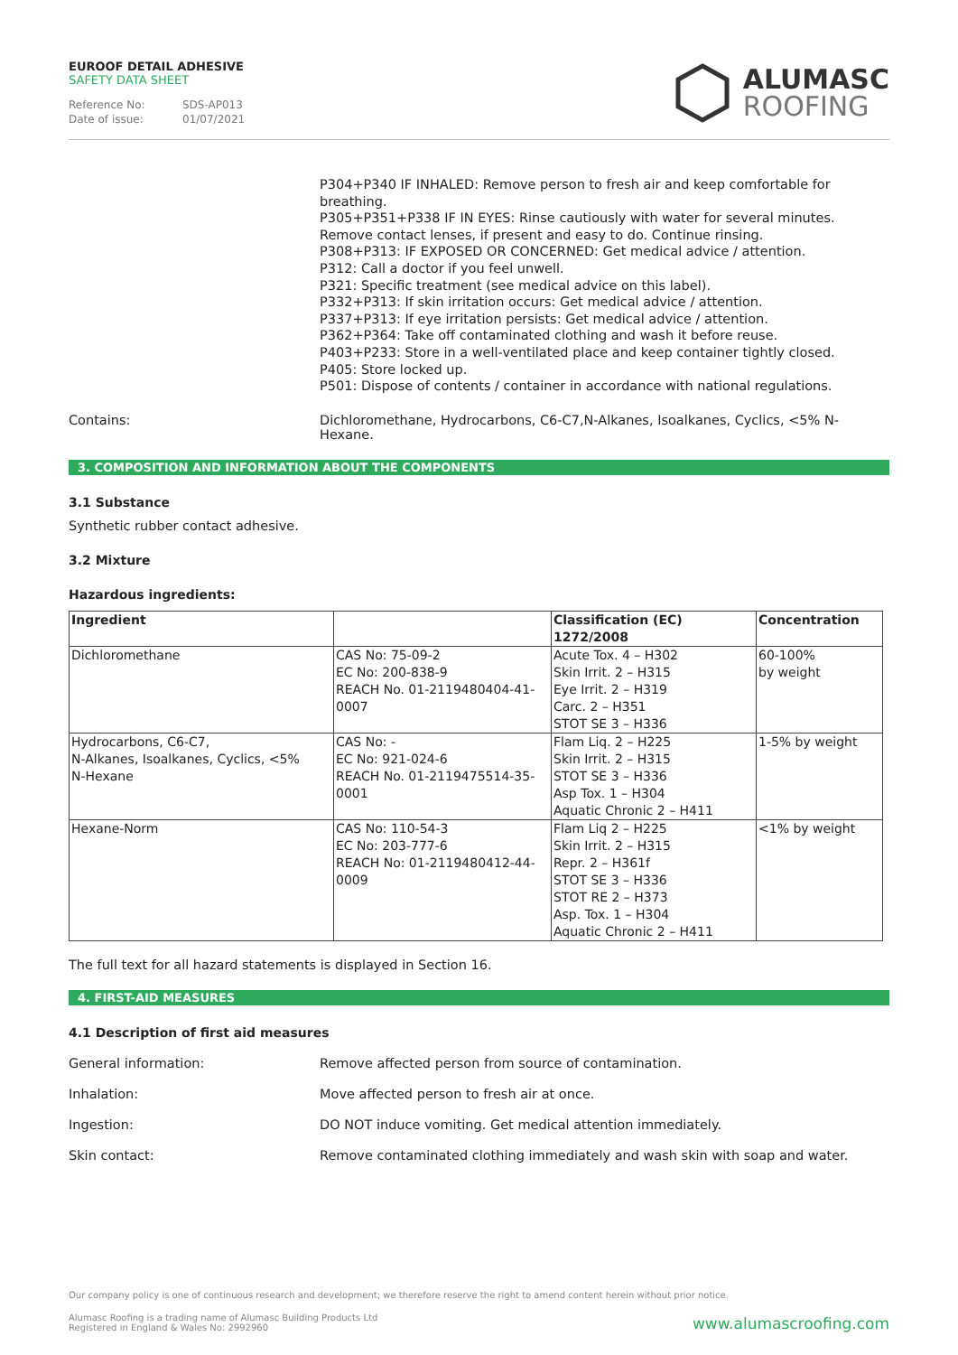EUROOF DETAIL ADHESIVE
SAFETY DATA SHEET
Reference No: SDS-AP013
Date of issue: 01/07/2021
ALUMASC
ROOFING
P304+P340 IF INHALED: Remove person to fresh air and keep comfortable for breathing.
P305+P351+P338 IF IN EYES: Rinse cautiously with water for several minutes. Remove contact lenses, if present and easy to do. Continue rinsing.
P308+P313: IF EXPOSED OR CONCERNED: Get medical advice / attention.
P312: Call a doctor if you feel unwell.
P321: Specific treatment (see medical advice on this label).
P332+P313: If skin irritation occurs: Get medical advice / attention.
P337+P313: If eye irritation persists: Get medical advice / attention.
P362+P364: Take off contaminated clothing and wash it before reuse.
P403+P233: Store in a well-ventilated place and keep container tightly closed.
P405: Store locked up.
P501: Dispose of contents / container in accordance with national regulations.
Contains: Dichloromethane, Hydrocarbons, C6-C7,N-Alkanes, Isoalkanes, Cyclics, <5% N-Hexane.
3. COMPOSITION AND INFORMATION ABOUT THE COMPONENTS
3.1 Substance
Synthetic rubber contact adhesive.
3.2 Mixture
Hazardous ingredients:
| Ingredient | | Classification (EC) 1272/2008 | Concentration |
| --- | --- | --- | --- |
| Dichloromethane | CAS No: 75-09-2 EC No: 200-838-9 REACH No. 01-2119480404-41-0007 | Acute Tox. 4 – H302 Skin Irrit. 2 – H315 Eye Irrit. 2 – H319 Carc. 2 – H351 STOT SE 3 – H336 | 60-100% by weight |
| Hydrocarbons, C6-C7, N-Alkanes, Isoalkanes, Cyclics, <5% N-Hexane | CAS No: - EC No: 921-024-6 REACH No. 01-2119475514-35-0001 | Flam Liq. 2 – H225 Skin Irrit. 2 – H315 STOT SE 3 – H336 Asp Tox. 1 – H304 Aquatic Chronic 2 – H411 | 1-5% by weight |
| Hexane-Norm | CAS No: 110-54-3 EC No: 203-777-6 REACH No: 01-2119480412-44-0009 | Flam Liq 2 – H225 Skin Irrit. 2 – H315 Repr. 2 – H361f STOT SE 3 – H336 STOT RE 2 – H373 Asp. Tox. 1 – H304 Aquatic Chronic 2 – H411 | <1% by weight |
The full text for all hazard statements is displayed in Section 16.
4. FIRST-AID MEASURES
4.1 Description of first aid measures
General information: Remove affected person from source of contamination.
Inhalation: Move affected person to fresh air at once.
Ingestion: DO NOT induce vomiting. Get medical attention immediately.
Skin contact: Remove contaminated clothing immediately and wash skin with soap and water.
Our company policy is one of continuous research and development; we therefore reserve the right to amend content herein without prior notice.
Alumasc Roofing is a trading name of Alumasc Building Products Ltd
Registered in England & Wales No: 2992960
www.alumascroofing.com